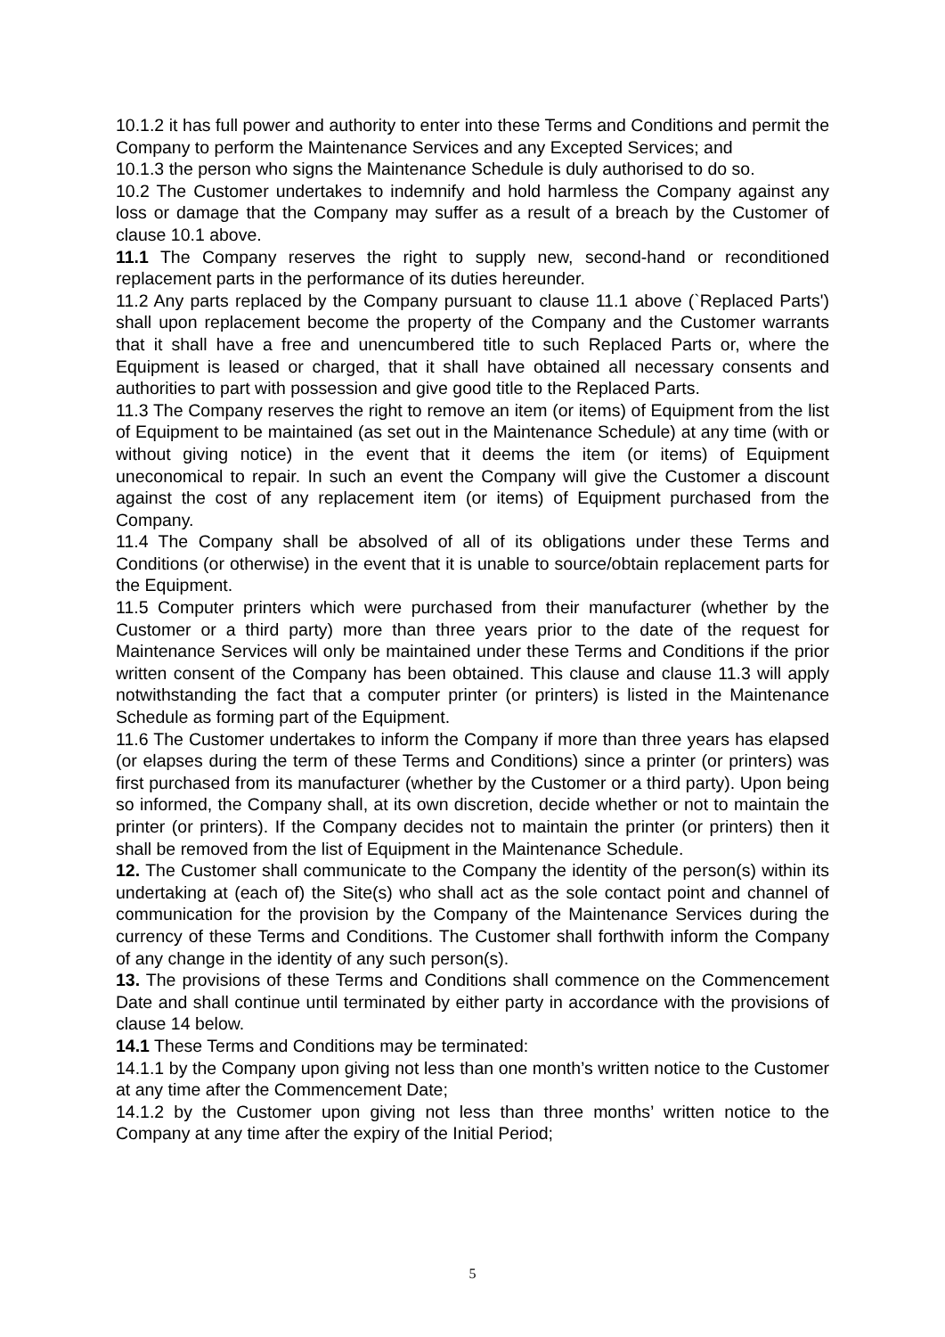10.1.2 it has full power and authority to enter into these Terms and Conditions and permit the Company to perform the Maintenance Services and any Excepted Services; and
10.1.3 the person who signs the Maintenance Schedule is duly authorised to do so.
10.2 The Customer undertakes to indemnify and hold harmless the Company against any loss or damage that the Company may suffer as a result of a breach by the Customer of clause 10.1 above.
11.1 The Company reserves the right to supply new, second-hand or reconditioned replacement parts in the performance of its duties hereunder.
11.2 Any parts replaced by the Company pursuant to clause 11.1 above (`Replaced Parts') shall upon replacement become the property of the Company and the Customer warrants that it shall have a free and unencumbered title to such Replaced Parts or, where the Equipment is leased or charged, that it shall have obtained all necessary consents and authorities to part with possession and give good title to the Replaced Parts.
11.3 The Company reserves the right to remove an item (or items) of Equipment from the list of Equipment to be maintained (as set out in the Maintenance Schedule) at any time (with or without giving notice) in the event that it deems the item (or items) of Equipment uneconomical to repair. In such an event the Company will give the Customer a discount against the cost of any replacement item (or items) of Equipment purchased from the Company.
11.4 The Company shall be absolved of all of its obligations under these Terms and Conditions (or otherwise) in the event that it is unable to source/obtain replacement parts for the Equipment.
11.5 Computer printers which were purchased from their manufacturer (whether by the Customer or a third party) more than three years prior to the date of the request for Maintenance Services will only be maintained under these Terms and Conditions if the prior written consent of the Company has been obtained. This clause and clause 11.3 will apply notwithstanding the fact that a computer printer (or printers) is listed in the Maintenance Schedule as forming part of the Equipment.
11.6 The Customer undertakes to inform the Company if more than three years has elapsed (or elapses during the term of these Terms and Conditions) since a printer (or printers) was first purchased from its manufacturer (whether by the Customer or a third party). Upon being so informed, the Company shall, at its own discretion, decide whether or not to maintain the printer (or printers). If the Company decides not to maintain the printer (or printers) then it shall be removed from the list of Equipment in the Maintenance Schedule.
12. The Customer shall communicate to the Company the identity of the person(s) within its undertaking at (each of) the Site(s) who shall act as the sole contact point and channel of communication for the provision by the Company of the Maintenance Services during the currency of these Terms and Conditions. The Customer shall forthwith inform the Company of any change in the identity of any such person(s).
13. The provisions of these Terms and Conditions shall commence on the Commencement Date and shall continue until terminated by either party in accordance with the provisions of clause 14 below.
14.1 These Terms and Conditions may be terminated:
14.1.1 by the Company upon giving not less than one month’s written notice to the Customer at any time after the Commencement Date;
14.1.2 by the Customer upon giving not less than three months’ written notice to the Company at any time after the expiry of the Initial Period;
5